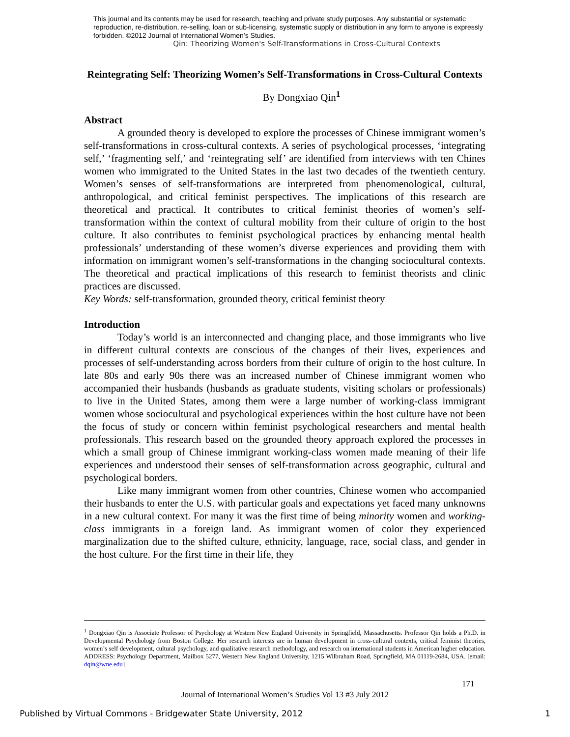This journal and its contents may be used for research, teaching and private study purposes. Any substantial or systematic reproduction, re-distribution, re-selling, loan or sub-licensing, systematic supply or distribution in any form to anyone is expressly forbidden. ©2012 Journal of International Women’s Studies.
Qin: Theorizing Women's Self-Transformations in Cross-Cultural Contexts
Reintegrating Self: Theorizing Women’s Self-Transformations in Cross-Cultural Contexts
By Dongxiao Qin<sup>1</sup>
Abstract
A grounded theory is developed to explore the processes of Chinese immigrant women’s self-transformations in cross-cultural contexts. A series of psychological processes, ‘integrating self,’ ‘fragmenting self,’ and ‘reintegrating self’ are identified from interviews with ten Chines women who immigrated to the United States in the last two decades of the twentieth century. Women’s senses of self-transformations are interpreted from phenomenological, cultural, anthropological, and critical feminist perspectives. The implications of this research are theoretical and practical. It contributes to critical feminist theories of women’s self-transformation within the context of cultural mobility from their culture of origin to the host culture. It also contributes to feminist psychological practices by enhancing mental health professionals’ understanding of these women’s diverse experiences and providing them with information on immigrant women’s self-transformations in the changing sociocultural contexts. The theoretical and practical implications of this research to feminist theorists and clinic practices are discussed.
Key Words: self-transformation, grounded theory, critical feminist theory
Introduction
Today’s world is an interconnected and changing place, and those immigrants who live in different cultural contexts are conscious of the changes of their lives, experiences and processes of self-understanding across borders from their culture of origin to the host culture. In late 80s and early 90s there was an increased number of Chinese immigrant women who accompanied their husbands (husbands as graduate students, visiting scholars or professionals) to live in the United States, among them were a large number of working-class immigrant women whose sociocultural and psychological experiences within the host culture have not been the focus of study or concern within feminist psychological researchers and mental health professionals. This research based on the grounded theory approach explored the processes in which a small group of Chinese immigrant working-class women made meaning of their life experiences and understood their senses of self-transformation across geographic, cultural and psychological borders.
Like many immigrant women from other countries, Chinese women who accompanied their husbands to enter the U.S. with particular goals and expectations yet faced many unknowns in a new cultural context. For many it was the first time of being minority women and working-class immigrants in a foreign land. As immigrant women of color they experienced marginalization due to the shifted culture, ethnicity, language, race, social class, and gender in the host culture. For the first time in their life, they
<sup>1</sup> Dongxiao Qin is Associate Professor of Psychology at Western New England University in Springfield, Massachusetts. Professor Qin holds a Ph.D. in Developmental Psychology from Boston College. Her research interests are in human development in cross-cultural contexts, critical feminist theories, women’s self development, cultural psychology, and qualitative research methodology, and research on international students in American higher education. ADDRESS: Psychology Department, Mailbox 5277, Western New England University, 1215 Wilbraham Road, Springfield, MA 01119-2684, USA. [email: dqin@wne.edu]
171
Journal of International Women’s Studies Vol 13 #3 July 2012
Published by Virtual Commons - Bridgewater State University, 2012
1